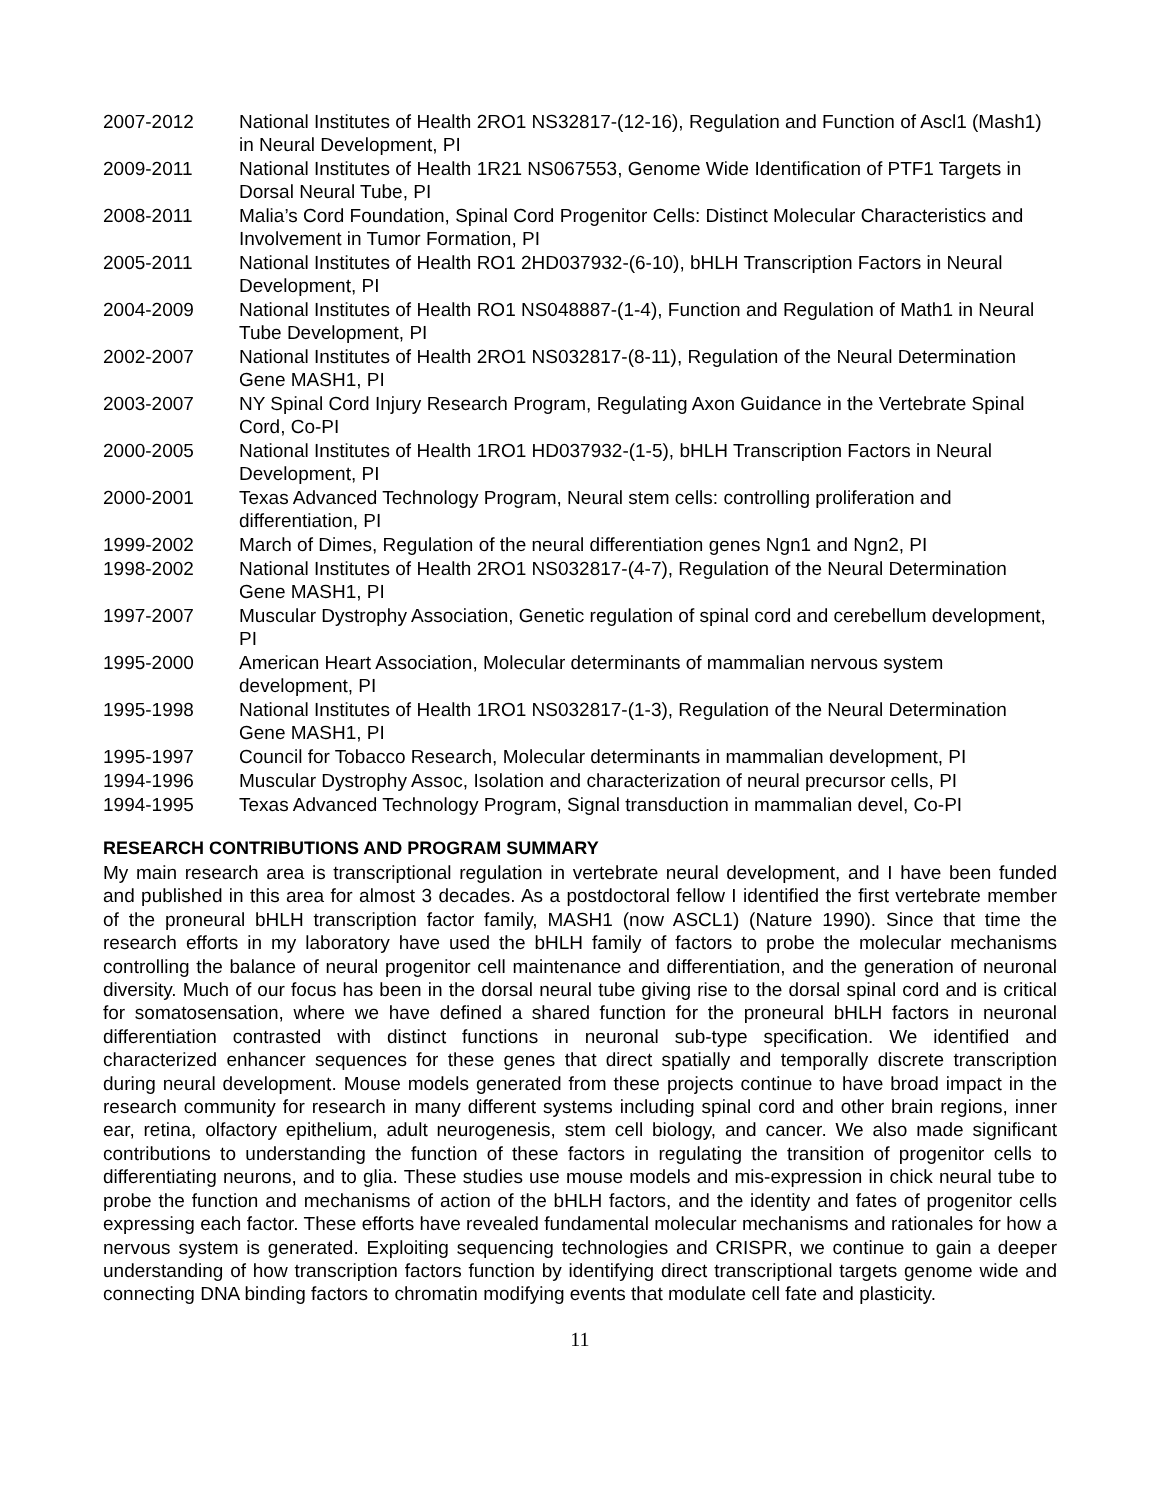2007-2012 National Institutes of Health 2RO1 NS32817-(12-16), Regulation and Function of Ascl1 (Mash1) in Neural Development, PI
2009-2011 National Institutes of Health 1R21 NS067553, Genome Wide Identification of PTF1 Targets in Dorsal Neural Tube, PI
2008-2011 Malia’s Cord Foundation, Spinal Cord Progenitor Cells: Distinct Molecular Characteristics and Involvement in Tumor Formation, PI
2005-2011 National Institutes of Health RO1 2HD037932-(6-10), bHLH Transcription Factors in Neural Development, PI
2004-2009 National Institutes of Health RO1 NS048887-(1-4), Function and Regulation of Math1 in Neural Tube Development, PI
2002-2007 National Institutes of Health 2RO1 NS032817-(8-11), Regulation of the Neural Determination Gene MASH1, PI
2003-2007 NY Spinal Cord Injury Research Program, Regulating Axon Guidance in the Vertebrate Spinal Cord, Co-PI
2000-2005 National Institutes of Health 1RO1 HD037932-(1-5), bHLH Transcription Factors in Neural Development, PI
2000-2001 Texas Advanced Technology Program, Neural stem cells: controlling proliferation and differentiation, PI
1999-2002 March of Dimes, Regulation of the neural differentiation genes Ngn1 and Ngn2, PI
1998-2002 National Institutes of Health 2RO1 NS032817-(4-7), Regulation of the Neural Determination Gene MASH1, PI
1997-2007 Muscular Dystrophy Association, Genetic regulation of spinal cord and cerebellum development, PI
1995-2000 American Heart Association, Molecular determinants of mammalian nervous system development, PI
1995-1998 National Institutes of Health 1RO1 NS032817-(1-3), Regulation of the Neural Determination Gene MASH1, PI
1995-1997 Council for Tobacco Research, Molecular determinants in mammalian development, PI
1994-1996 Muscular Dystrophy Assoc, Isolation and characterization of neural precursor cells, PI
1994-1995 Texas Advanced Technology Program, Signal transduction in mammalian devel, Co-PI
RESEARCH CONTRIBUTIONS AND PROGRAM SUMMARY
My main research area is transcriptional regulation in vertebrate neural development, and I have been funded and published in this area for almost 3 decades. As a postdoctoral fellow I identified the first vertebrate member of the proneural bHLH transcription factor family, MASH1 (now ASCL1) (Nature 1990). Since that time the research efforts in my laboratory have used the bHLH family of factors to probe the molecular mechanisms controlling the balance of neural progenitor cell maintenance and differentiation, and the generation of neuronal diversity. Much of our focus has been in the dorsal neural tube giving rise to the dorsal spinal cord and is critical for somatosensation, where we have defined a shared function for the proneural bHLH factors in neuronal differentiation contrasted with distinct functions in neuronal sub-type specification. We identified and characterized enhancer sequences for these genes that direct spatially and temporally discrete transcription during neural development. Mouse models generated from these projects continue to have broad impact in the research community for research in many different systems including spinal cord and other brain regions, inner ear, retina, olfactory epithelium, adult neurogenesis, stem cell biology, and cancer. We also made significant contributions to understanding the function of these factors in regulating the transition of progenitor cells to differentiating neurons, and to glia. These studies use mouse models and mis-expression in chick neural tube to probe the function and mechanisms of action of the bHLH factors, and the identity and fates of progenitor cells expressing each factor. These efforts have revealed fundamental molecular mechanisms and rationales for how a nervous system is generated. Exploiting sequencing technologies and CRISPR, we continue to gain a deeper understanding of how transcription factors function by identifying direct transcriptional targets genome wide and connecting DNA binding factors to chromatin modifying events that modulate cell fate and plasticity.
11